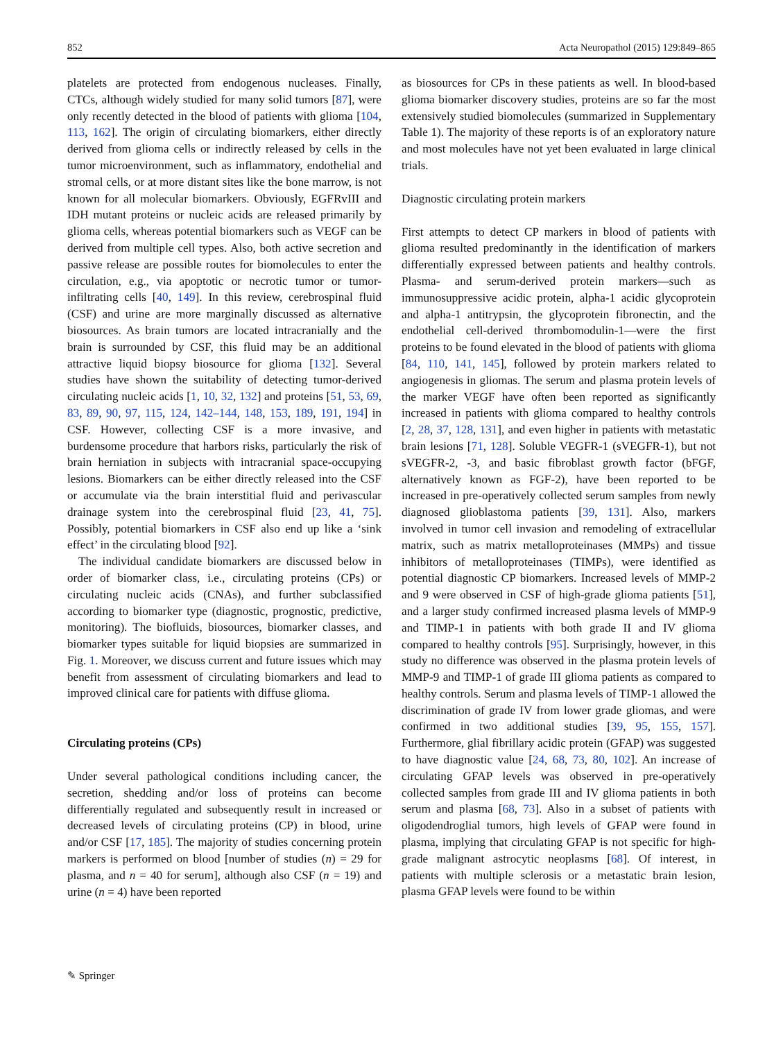852 Acta Neuropathol (2015) 129:849–865
platelets are protected from endogenous nucleases. Finally, CTCs, although widely studied for many solid tumors [87], were only recently detected in the blood of patients with glioma [104, 113, 162]. The origin of circulating biomarkers, either directly derived from glioma cells or indirectly released by cells in the tumor microenvironment, such as inflammatory, endothelial and stromal cells, or at more distant sites like the bone marrow, is not known for all molecular biomarkers. Obviously, EGFRvIII and IDH mutant proteins or nucleic acids are released primarily by glioma cells, whereas potential biomarkers such as VEGF can be derived from multiple cell types. Also, both active secretion and passive release are possible routes for biomolecules to enter the circulation, e.g., via apoptotic or necrotic tumor or tumor-infiltrating cells [40, 149]. In this review, cerebrospinal fluid (CSF) and urine are more marginally discussed as alternative biosources. As brain tumors are located intracranially and the brain is surrounded by CSF, this fluid may be an additional attractive liquid biopsy biosource for glioma [132]. Several studies have shown the suitability of detecting tumor-derived circulating nucleic acids [1, 10, 32, 132] and proteins [51, 53, 69, 83, 89, 90, 97, 115, 124, 142–144, 148, 153, 189, 191, 194] in CSF. However, collecting CSF is a more invasive, and burdensome procedure that harbors risks, particularly the risk of brain herniation in subjects with intracranial space-occupying lesions. Biomarkers can be either directly released into the CSF or accumulate via the brain interstitial fluid and perivascular drainage system into the cerebrospinal fluid [23, 41, 75]. Possibly, potential biomarkers in CSF also end up like a ‘sink effect’ in the circulating blood [92].
The individual candidate biomarkers are discussed below in order of biomarker class, i.e., circulating proteins (CPs) or circulating nucleic acids (CNAs), and further subclassified according to biomarker type (diagnostic, prognostic, predictive, monitoring). The biofluids, biosources, biomarker classes, and biomarker types suitable for liquid biopsies are summarized in Fig. 1. Moreover, we discuss current and future issues which may benefit from assessment of circulating biomarkers and lead to improved clinical care for patients with diffuse glioma.
Circulating proteins (CPs)
Under several pathological conditions including cancer, the secretion, shedding and/or loss of proteins can become differentially regulated and subsequently result in increased or decreased levels of circulating proteins (CP) in blood, urine and/or CSF [17, 185]. The majority of studies concerning protein markers is performed on blood [number of studies (n) = 29 for plasma, and n = 40 for serum], although also CSF (n = 19) and urine (n = 4) have been reported
as biosources for CPs in these patients as well. In blood-based glioma biomarker discovery studies, proteins are so far the most extensively studied biomolecules (summarized in Supplementary Table 1). The majority of these reports is of an exploratory nature and most molecules have not yet been evaluated in large clinical trials.
Diagnostic circulating protein markers
First attempts to detect CP markers in blood of patients with glioma resulted predominantly in the identification of markers differentially expressed between patients and healthy controls. Plasma- and serum-derived protein markers—such as immunosuppressive acidic protein, alpha-1 acidic glycoprotein and alpha-1 antitrypsin, the glycoprotein fibronectin, and the endothelial cell-derived thrombomodulin-1—were the first proteins to be found elevated in the blood of patients with glioma [84, 110, 141, 145], followed by protein markers related to angiogenesis in gliomas. The serum and plasma protein levels of the marker VEGF have often been reported as significantly increased in patients with glioma compared to healthy controls [2, 28, 37, 128, 131], and even higher in patients with metastatic brain lesions [71, 128]. Soluble VEGFR-1 (sVEGFR-1), but not sVEGFR-2, -3, and basic fibroblast growth factor (bFGF, alternatively known as FGF-2), have been reported to be increased in pre-operatively collected serum samples from newly diagnosed glioblastoma patients [39, 131]. Also, markers involved in tumor cell invasion and remodeling of extracellular matrix, such as matrix metalloproteinases (MMPs) and tissue inhibitors of metalloproteinases (TIMPs), were identified as potential diagnostic CP biomarkers. Increased levels of MMP-2 and 9 were observed in CSF of high-grade glioma patients [51], and a larger study confirmed increased plasma levels of MMP-9 and TIMP-1 in patients with both grade II and IV glioma compared to healthy controls [95]. Surprisingly, however, in this study no difference was observed in the plasma protein levels of MMP-9 and TIMP-1 of grade III glioma patients as compared to healthy controls. Serum and plasma levels of TIMP-1 allowed the discrimination of grade IV from lower grade gliomas, and were confirmed in two additional studies [39, 95, 155, 157]. Furthermore, glial fibrillary acidic protein (GFAP) was suggested to have diagnostic value [24, 68, 73, 80, 102]. An increase of circulating GFAP levels was observed in pre-operatively collected samples from grade III and IV glioma patients in both serum and plasma [68, 73]. Also in a subset of patients with oligodendroglial tumors, high levels of GFAP were found in plasma, implying that circulating GFAP is not specific for high-grade malignant astrocytic neoplasms [68]. Of interest, in patients with multiple sclerosis or a metastatic brain lesion, plasma GFAP levels were found to be within
✎ Springer